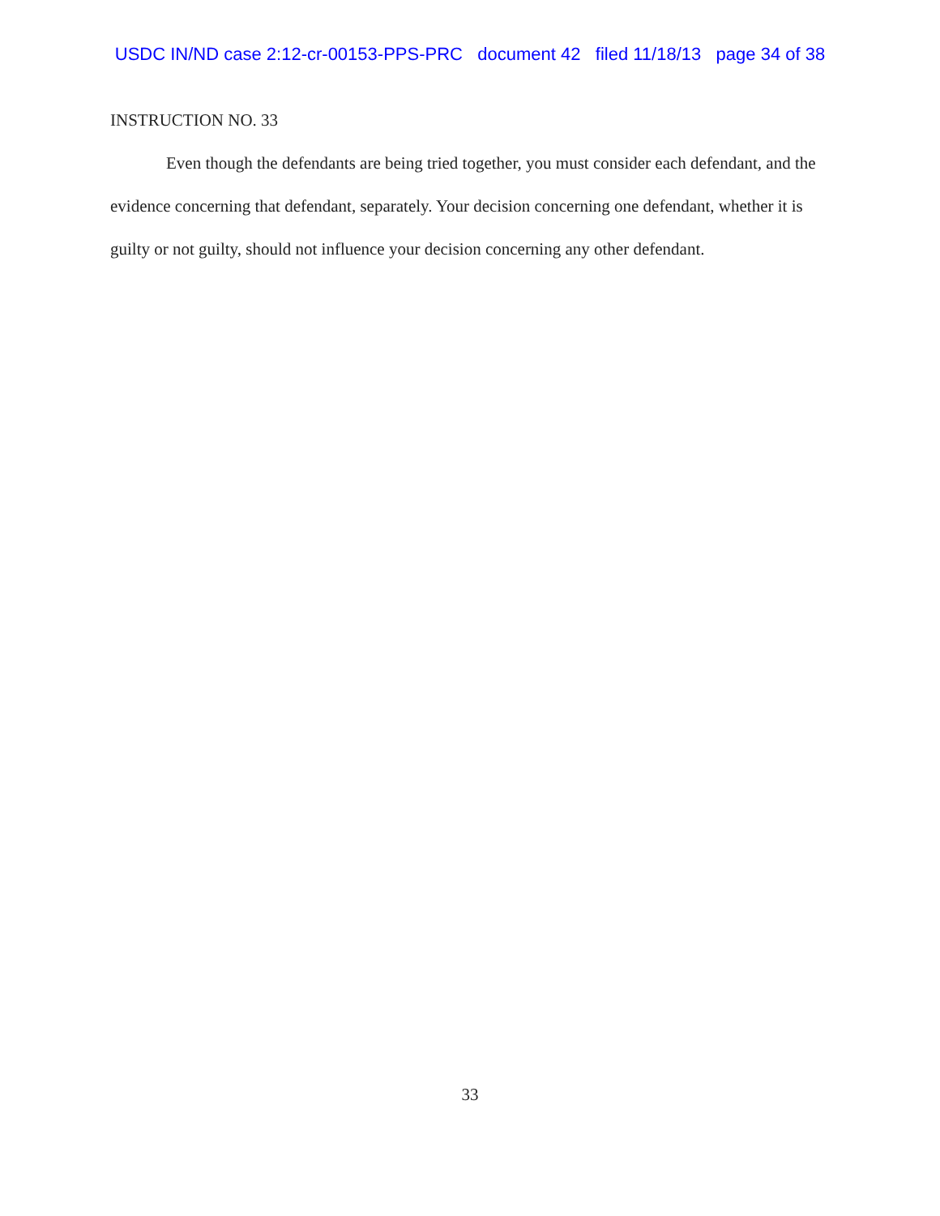USDC IN/ND case 2:12-cr-00153-PPS-PRC document 42 filed 11/18/13 page 34 of 38
INSTRUCTION NO. 33
Even though the defendants are being tried together, you must consider each defendant, and the evidence concerning that defendant, separately. Your decision concerning one defendant, whether it is guilty or not guilty, should not influence your decision concerning any other defendant.
33